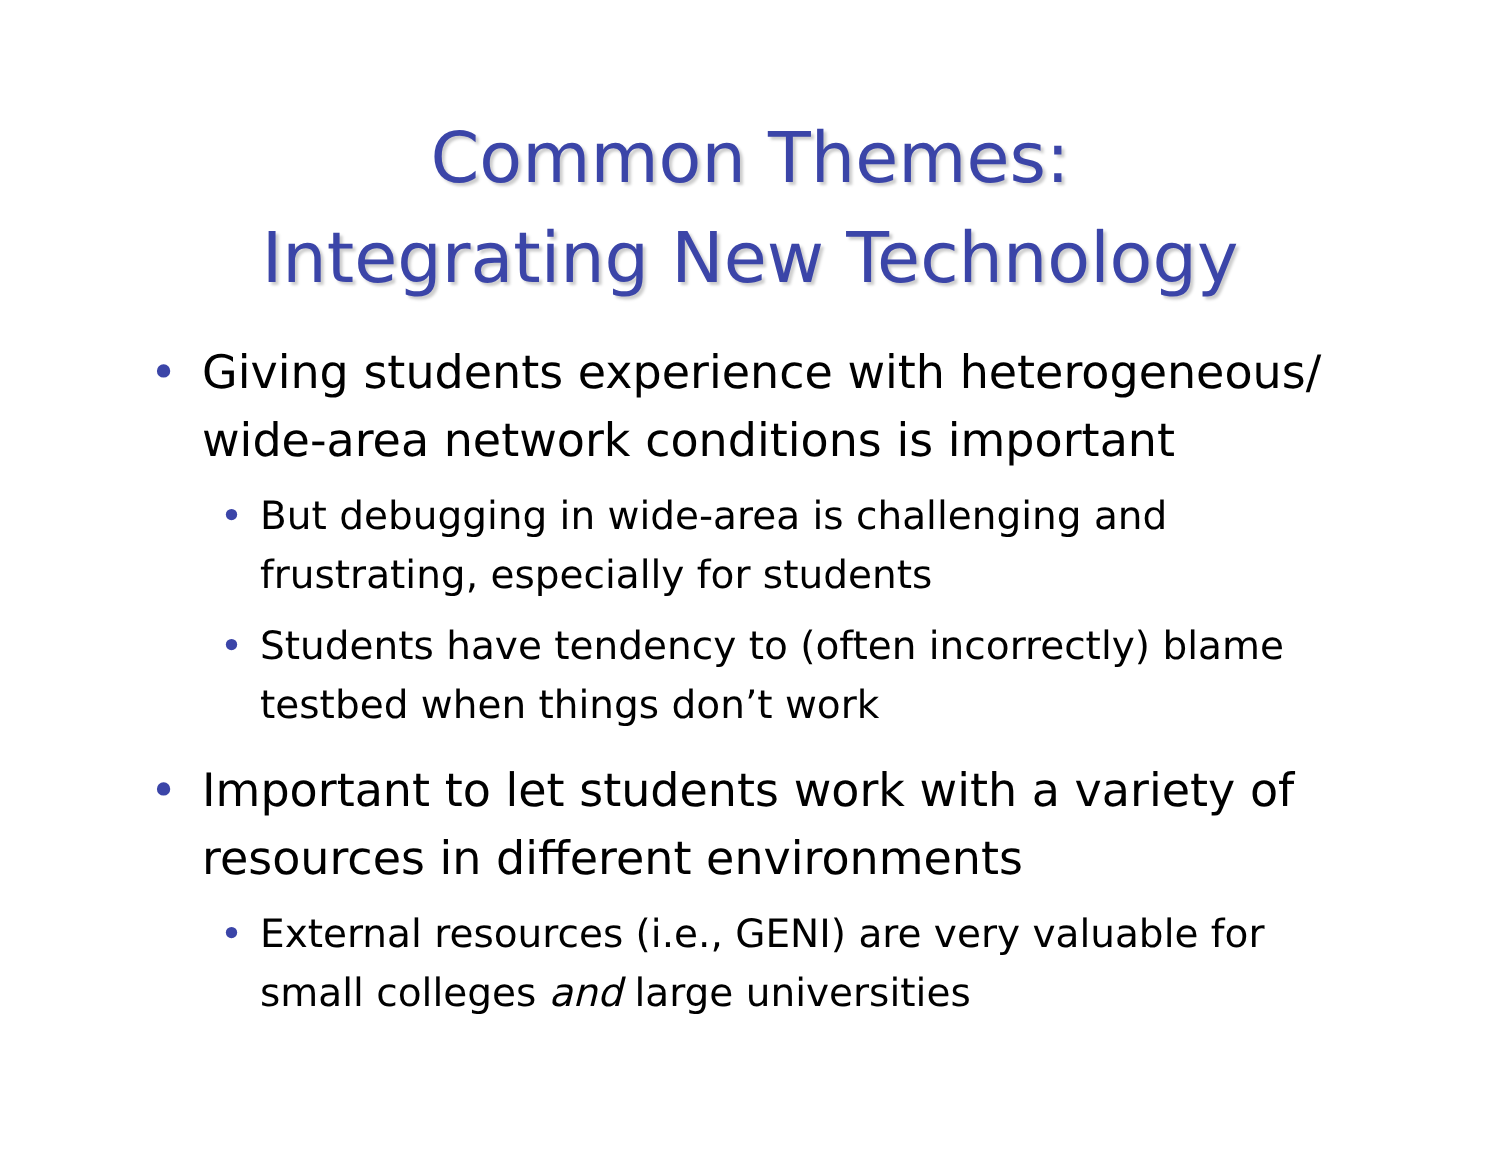Common Themes:
Integrating New Technology
• Giving students experience with heterogeneous/ wide-area network conditions is important
• But debugging in wide-area is challenging and frustrating, especially for students
• Students have tendency to (often incorrectly) blame testbed when things don’t work
• Important to let students work with a variety of resources in different environments
• External resources (i.e., GENI) are very valuable for small colleges and large universities